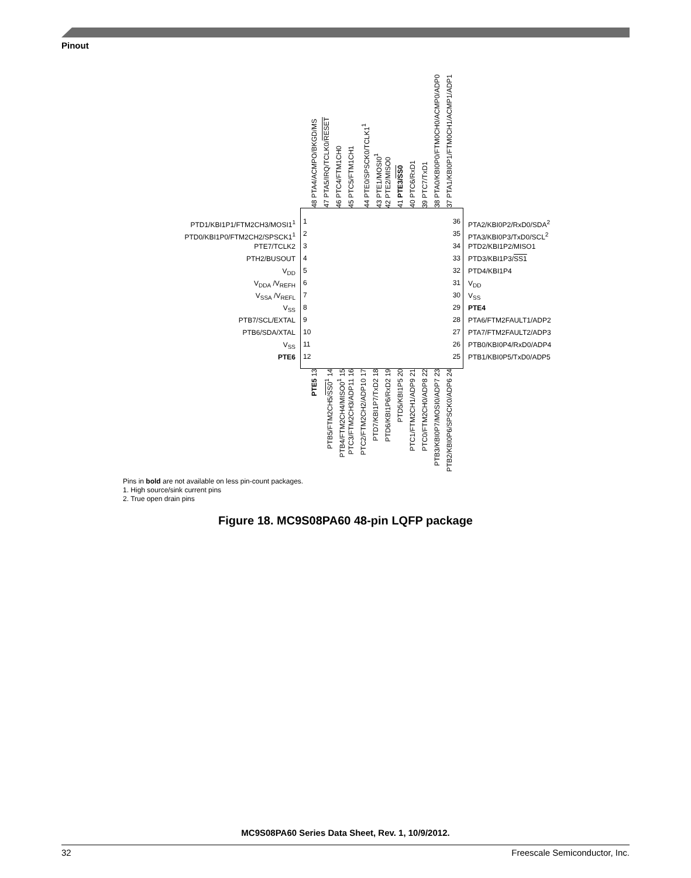Pinout
48 PTA4/ACMPO/BKGD/MS 47 PTA5/IRQ/TCLK0/RESET 46 PTC4/FTM1CH0 45 PTC5/FTM1CH1 44 PTE0/SPSCK0/TCLK1<sup>1</sup> 43 PTE1/MOSI0<sup>1</sup> 42 PTE2/MISO0 41 PTE3/SS0 40 PTC6/RxD1 39 PTC7/TxD1 38 PTA0/KBI0P0/FTM0CH0/ACMP0/ADP0 37 PTA1/KBI0P1/FTM0CH1/ACMP1/ADP1
PTD1/KBI1P1/FTM2CH3/MOSI1<sup>1</sup>
PTD0/KBI1P0/FTM2CH2/SPSCK1<sup>1</sup>
PTE7/TCLK2
PTH2/BUSOUT
V<sub>DD</sub>
V<sub>DDA</sub> /V<sub>REFH</sub>
V<sub>SSA</sub> /V<sub>REFL</sub>
V<sub>SS</sub>
PTB7/SCL/EXTAL
PTB6/SDA/XTAL
V<sub>SS</sub>
PTE6
1
2
3
4
5
6
7
8
9
10
11
12
36
35
34
33
32
31
30
29
28
27
26
25
PTA2/KBI0P2/RxD0/SDA<sup>2</sup>
PTA3/KBI0P3/TxD0/SCL<sup>2</sup>
PTD2/KBI1P2/MISO1
PTD3/KBI1P3/SS1
PTD4/KBI1P4
V<sub>DD</sub>
V<sub>SS</sub>
PTE4
PTA6/FTM2FAULT1/ADP2
PTA7/FTM2FAULT2/ADP3
PTB0/KBI0P4/RxD0/ADP4
PTB1/KBI0P5/TxD0/ADP5
PTE5 13 PTB5/FTM2CH5/SS0<sup>1</sup> 14 PTB4/FTM2CH4/MISO0<sup>1</sup> 15 PTC3/FTM2CH3/ADP11 16 PTC2/FTM2CH2/ADP10 17 PTD7/KBI1P7/TxD2 18 PTD6/KBI1P6/RxD2 19 PTD5/KBI1P5 20 PTC1/FTM2CH1/ADP9 21 PTC0/FTM2CH0/ADP8 22 PTB3/KBI0P7/MOSI0/ADP7 23 PTB2/KBI0P6/SPSCK0/ADP6 24
Pins in bold are not available on less pin-count packages.
1. High source/sink current pins
2. True open drain pins
Figure 18. MC9S08PA60 48-pin LQFP package
MC9S08PA60 Series Data Sheet, Rev. 1, 10/9/2012.
32 Freescale Semiconductor, Inc.